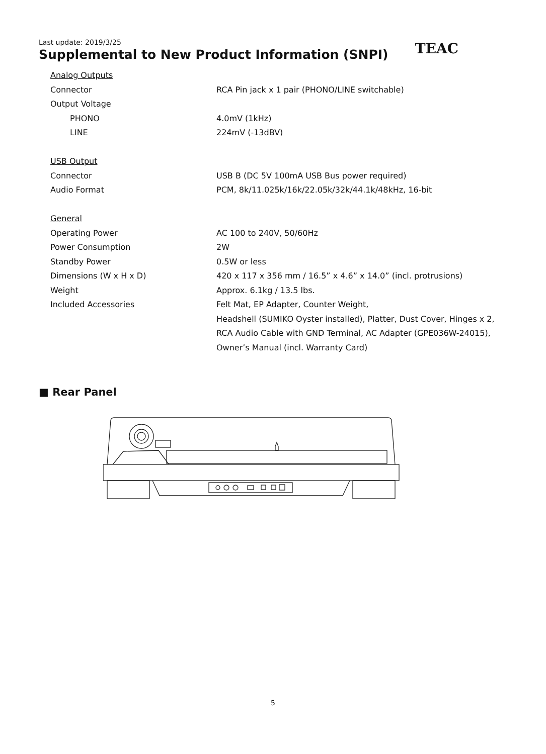Last update: 2019/3/25
Supplemental to New Product Information (SNPI)
TEAC
| Analog Outputs | |
| Connector | RCA Pin jack x 1 pair (PHONO/LINE switchable) |
| Output Voltage | |
| PHONO | 4.0mV (1kHz) |
| LINE | 224mV (-13dBV) |
| USB Output | |
| Connector | USB B (DC 5V 100mA USB Bus power required) |
| Audio Format | PCM, 8k/11.025k/16k/22.05k/32k/44.1k/48kHz, 16-bit |
| General | |
| Operating Power | AC 100 to 240V, 50/60Hz |
| Power Consumption | 2W |
| Standby Power | 0.5W or less |
| Dimensions (W x H x D) | 420 x 117 x 356 mm / 16.5” x 4.6” x 14.0” (incl. protrusions) |
| Weight | Approx. 6.1kg / 13.5 lbs. |
| Included Accessories | Felt Mat, EP Adapter, Counter Weight, |
| | Headshell (SUMIKO Oyster installed), Platter, Dust Cover, Hinges x 2, |
| | RCA Audio Cable with GND Terminal, AC Adapter (GPE036W-24015), |
| | Owner’s Manual (incl. Warranty Card) |
■ Rear Panel
5